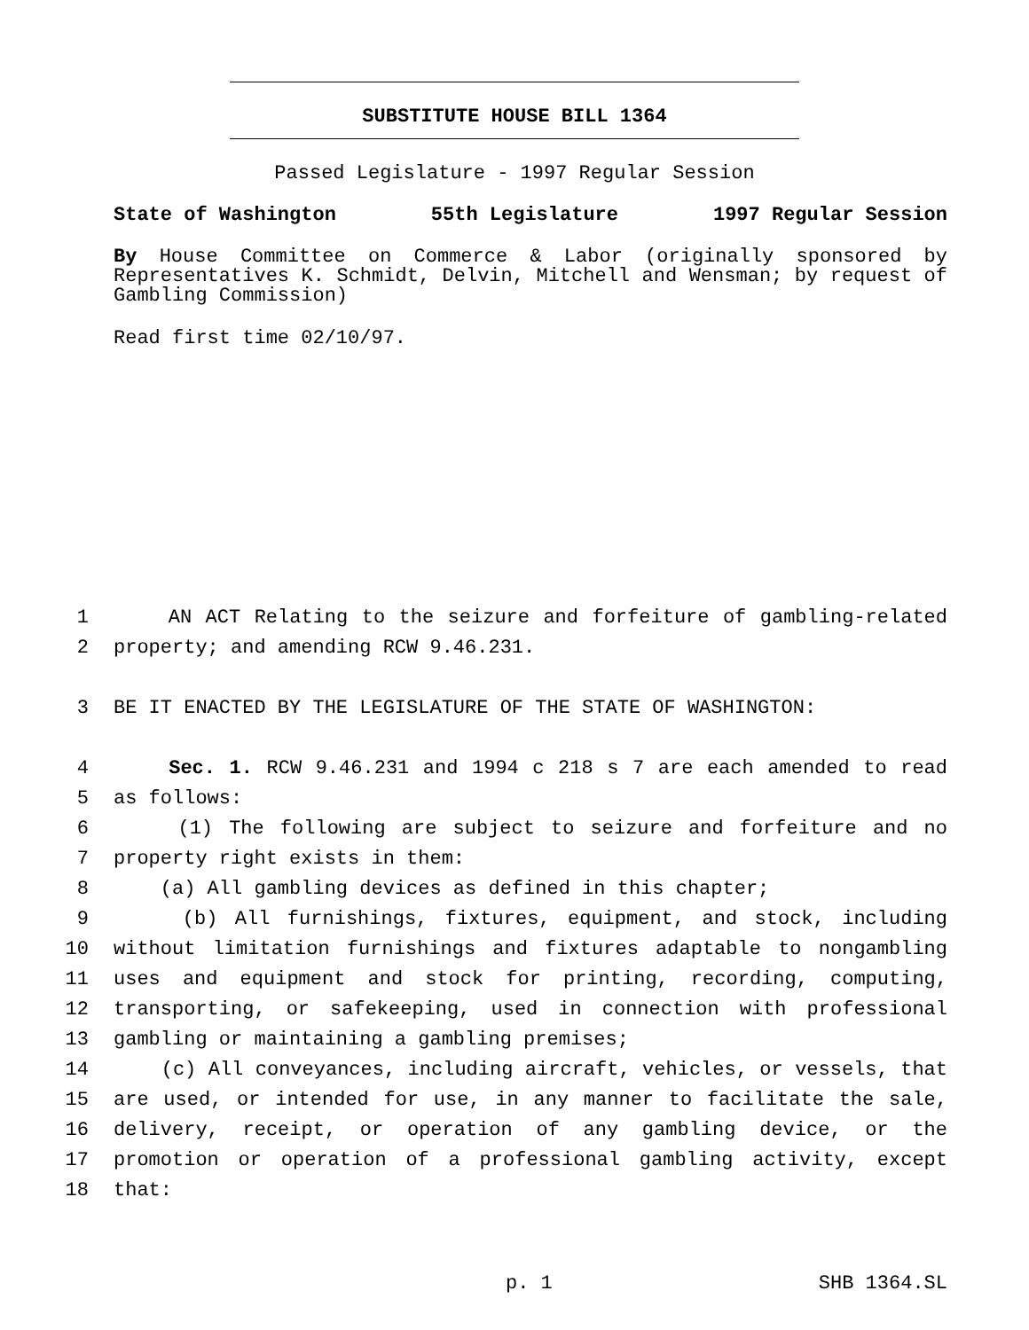SUBSTITUTE HOUSE BILL 1364
Passed Legislature - 1997 Regular Session
State of Washington 55th Legislature 1997 Regular Session
By House Committee on Commerce & Labor (originally sponsored by Representatives K. Schmidt, Delvin, Mitchell and Wensman; by request of Gambling Commission)
Read first time 02/10/97.
1 AN ACT Relating to the seizure and forfeiture of gambling-related
2 property; and amending RCW 9.46.231.
3 BE IT ENACTED BY THE LEGISLATURE OF THE STATE OF WASHINGTON:
4 Sec. 1. RCW 9.46.231 and 1994 c 218 s 7 are each amended to read
5 as follows:
6 (1) The following are subject to seizure and forfeiture and no
7 property right exists in them:
8 (a) All gambling devices as defined in this chapter;
9 (b) All furnishings, fixtures, equipment, and stock, including
10 without limitation furnishings and fixtures adaptable to nongambling
11 uses and equipment and stock for printing, recording, computing,
12 transporting, or safekeeping, used in connection with professional
13 gambling or maintaining a gambling premises;
14 (c) All conveyances, including aircraft, vehicles, or vessels, that
15 are used, or intended for use, in any manner to facilitate the sale,
16 delivery, receipt, or operation of any gambling device, or the
17 promotion or operation of a professional gambling activity, except
18 that:
p. 1 SHB 1364.SL